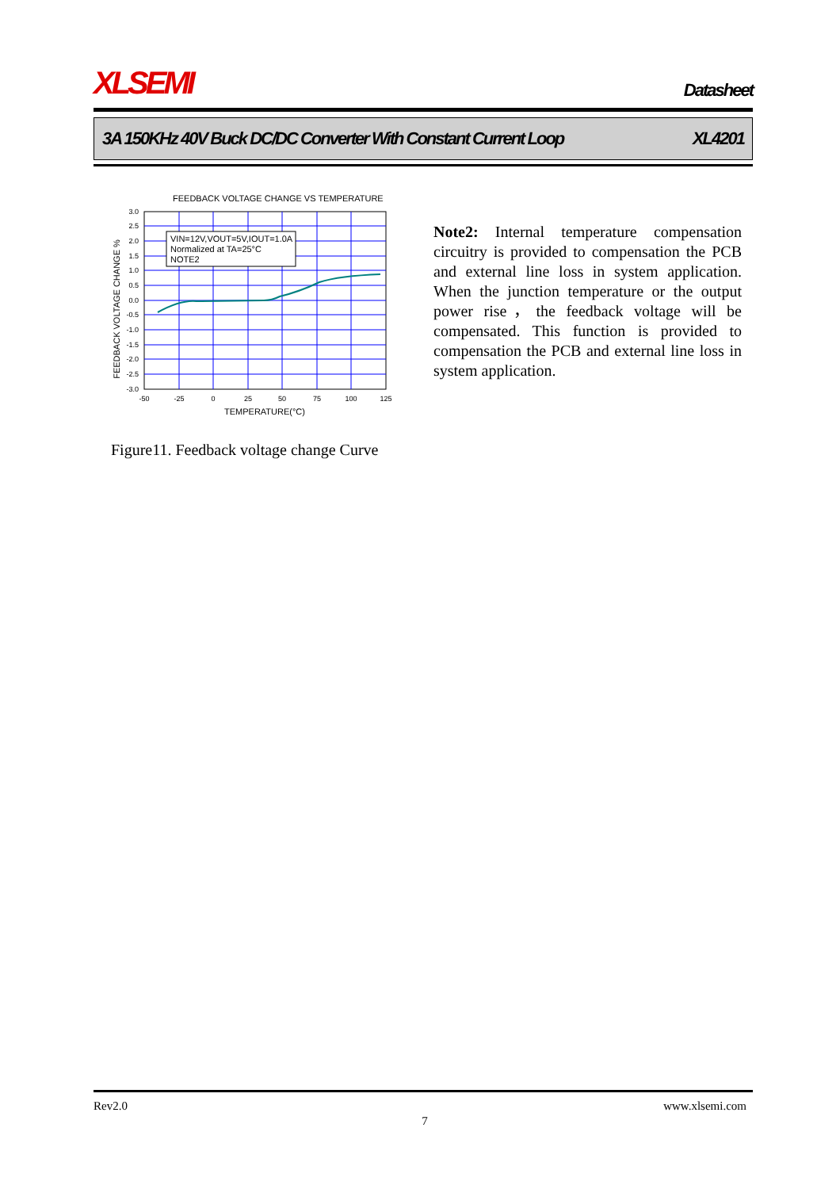XLSEMI
Datasheet
3A 150KHz 40V Buck DC/DC Converter With Constant Current Loop XL4201
FEEDBACK VOLTAGE CHANGE VS TEMPERATURE
VIN=12V,VOUT=5V,IOUT=1.0A
Normalized at TA=25°C
NOTE2
3.0
2.5
2.0
1.5
1.0
0.5
0.0
-0.5
-1.0
-1.5
-2.0
-2.5
-3.0
-50
-25
0
25
50
75
100
125
TEMPERATURE(°C)
FEEDBACK VOLTAGE CHANGE %
Figure11. Feedback voltage change Curve
Note2: Internal temperature compensation circuitry is provided to compensation the PCB and external line loss in system application. When the junction temperature or the output power rise，the feedback voltage will be compensated. This function is provided to compensation the PCB and external line loss in system application.
Rev2.0 www.xlsemi.com
7